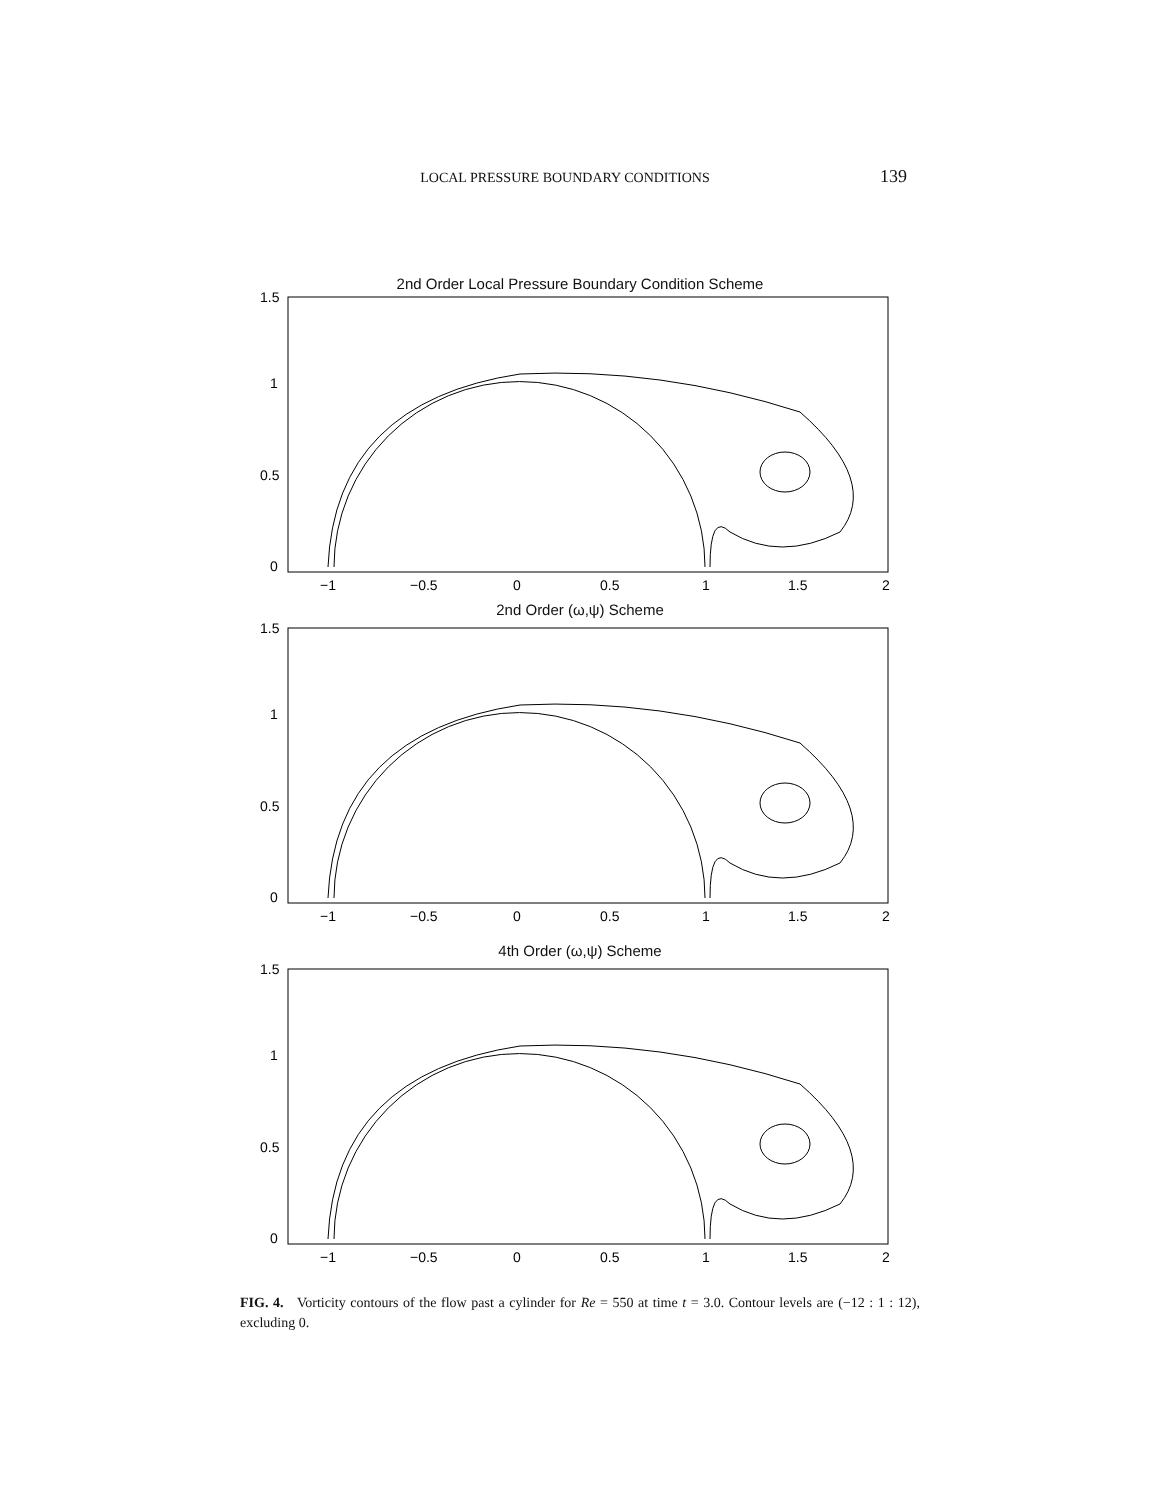LOCAL PRESSURE BOUNDARY CONDITIONS 139
2nd Order Local Pressure Boundary Condition Scheme
1.5
1
0.5
0
−1
−0.5
0
0.5
1
1.5
2
2nd Order (ω,ψ) Scheme
1.5
1
0.5
0
−1
−0.5
0
0.5
1
1.5
2
4th Order (ω,ψ) Scheme
1.5
1
0.5
0
−1
−0.5
0
0.5
1
1.5
2
FIG. 4. Vorticity contours of the flow past a cylinder for Re = 550 at time t = 3.0. Contour levels are (−12 : 1 : 12), excluding 0.